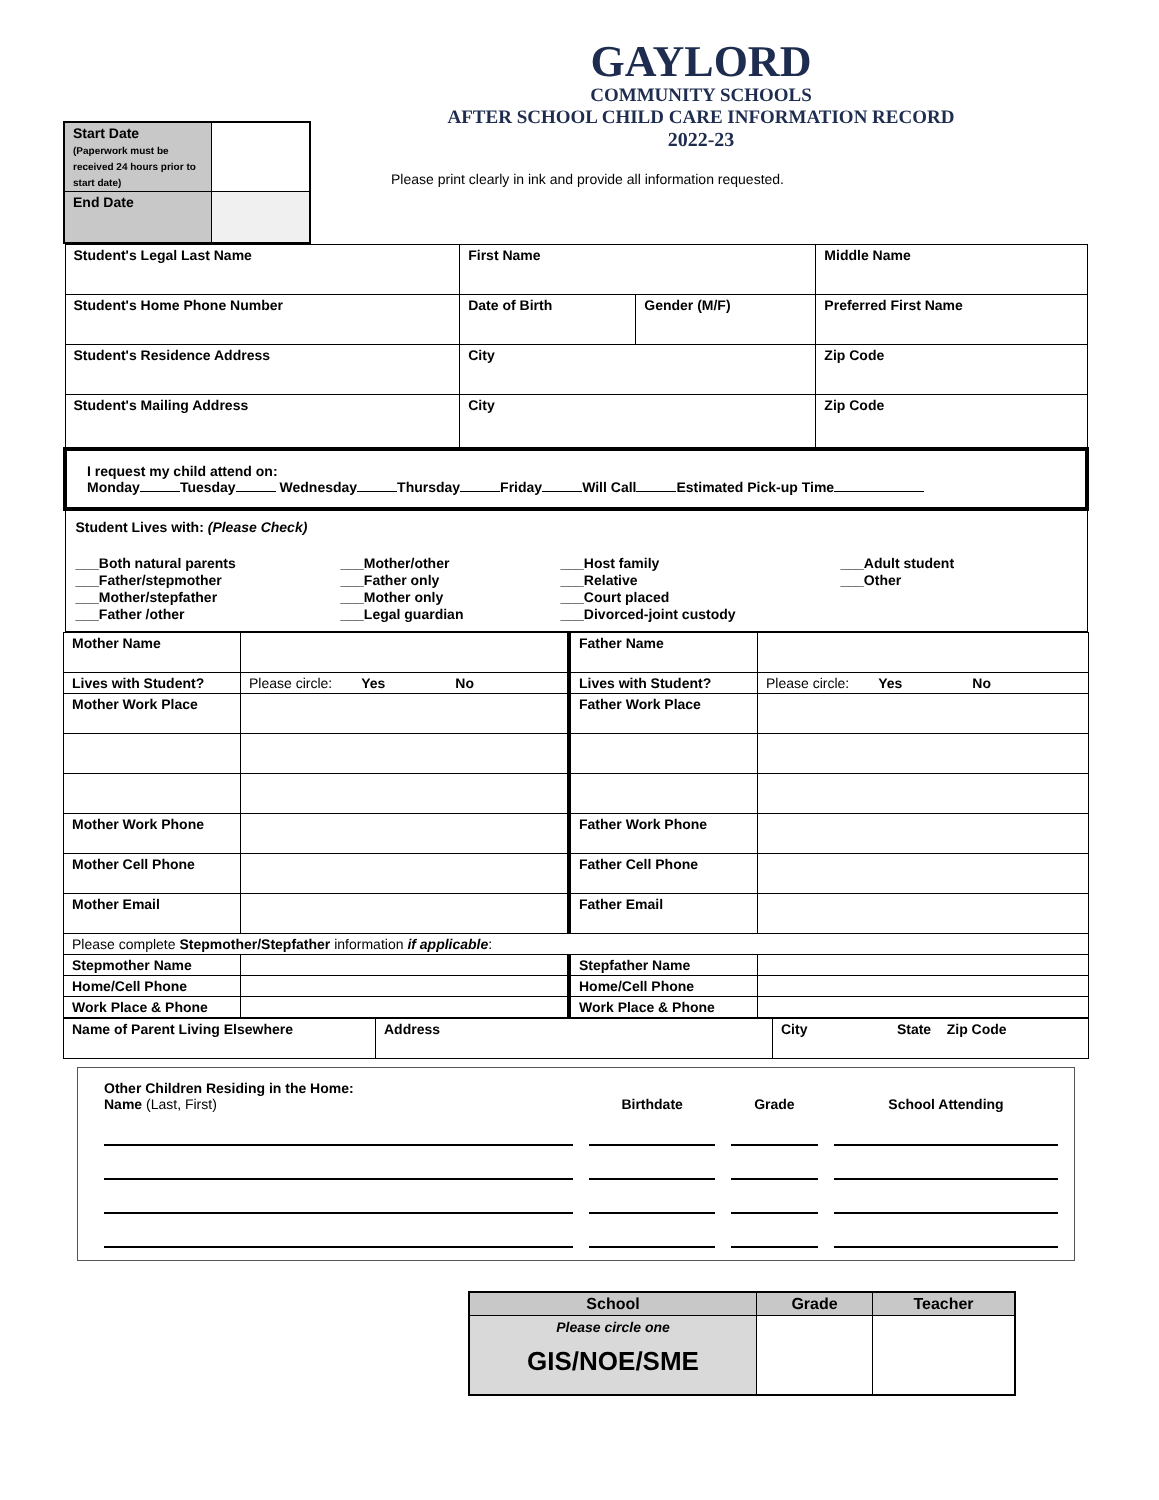GAYLORD
COMMUNITY SCHOOLS
AFTER SCHOOL CHILD CARE INFORMATION RECORD
2022-23
| Start Date (Paperwork must be received 24 hours prior to start date) | |
| End Date | |
Please print clearly in ink and provide all information requested.
| Student's Legal Last Name | First Name | | Middle Name |
| Student's Home Phone Number | Date of Birth | Gender (M/F) | Preferred First Name |
| Student's Residence Address | City | | Zip Code |
| Student's Mailing Address | City | | Zip Code |
| I request my child attend on: Monday Tuesday Wednesday Thursday Friday Will Call Estimated Pick-up Time | | | |
| Student Lives with: (Please Check) ___Both natural parents ___Father/stepmother ___Mother/stepfather ___Father /other ___Mother/other ___Father only ___Mother only ___Legal guardian ___Host family ___Relative ___Court placed ___Divorced-joint custody ___Adult student ___Other | | | |
| Mother Name | | Father Name | |
| Lives with Student? | Please circle: Yes No | Lives with Student? | Please circle: Yes No |
| Mother Work Place | | Father Work Place | |
| Mother Work Phone | | Father Work Phone | |
| Mother Cell Phone | | Father Cell Phone | |
| Mother Email | | Father Email | |
| Please complete Stepmother/Stepfather information if applicable : | | | |
| Stepmother Name | | Stepfather Name | |
| Home/Cell Phone | | Home/Cell Phone | |
| Work Place & Phone | | Work Place & Phone | |
| Name of Parent Living Elsewhere | Address | City State Zip Code |
| Other Children Residing in the Home: Name (Last, First) | Birthdate | Grade | School Attending |
| School | Grade | Teacher |
| --- | --- | --- |
| Please circle one GIS/NOE/SME | | |